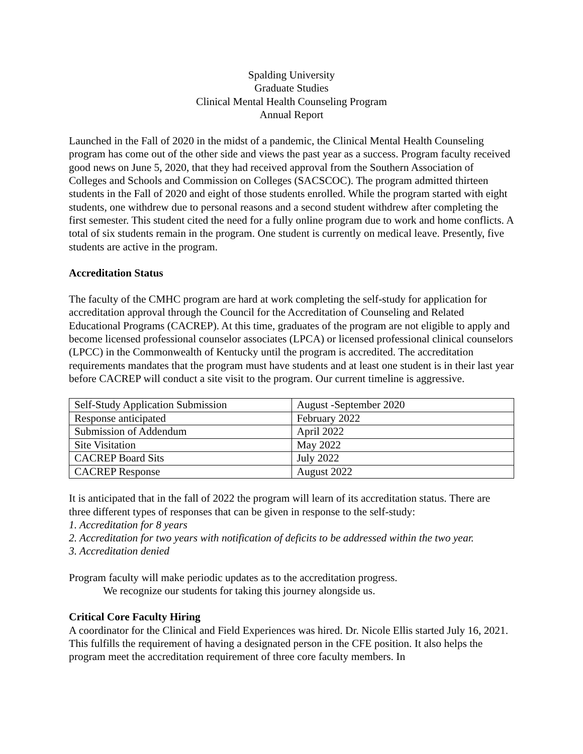Spalding University
Graduate Studies
Clinical Mental Health Counseling Program
Annual Report
Launched in the Fall of 2020 in the midst of a pandemic, the Clinical Mental Health Counseling program has come out of the other side and views the past year as a success. Program faculty received good news on June 5, 2020, that they had received approval from the Southern Association of Colleges and Schools and Commission on Colleges (SACSCOC). The program admitted thirteen students in the Fall of 2020 and eight of those students enrolled. While the program started with eight students, one withdrew due to personal reasons and a second student withdrew after completing the first semester. This student cited the need for a fully online program due to work and home conflicts. A total of six students remain in the program. One student is currently on medical leave. Presently, five students are active in the program.
Accreditation Status
The faculty of the CMHC program are hard at work completing the self-study for application for accreditation approval through the Council for the Accreditation of Counseling and Related Educational Programs (CACREP). At this time, graduates of the program are not eligible to apply and become licensed professional counselor associates (LPCA) or licensed professional clinical counselors (LPCC) in the Commonwealth of Kentucky until the program is accredited. The accreditation requirements mandates that the program must have students and at least one student is in their last year before CACREP will conduct a site visit to the program. Our current timeline is aggressive.
| Self-Study Application Submission | August -September 2020 |
| Response anticipated | February 2022 |
| Submission of Addendum | April 2022 |
| Site Visitation | May 2022 |
| CACREP Board Sits | July 2022 |
| CACREP Response | August 2022 |
It is anticipated that in the fall of 2022 the program will learn of its accreditation status. There are three different types of responses that can be given in response to the self-study:
1. Accreditation for 8 years
2. Accreditation for two years with notification of deficits to be addressed within the two year.
3. Accreditation denied
Program faculty will make periodic updates as to the accreditation progress.
We recognize our students for taking this journey alongside us.
Critical Core Faculty Hiring
A coordinator for the Clinical and Field Experiences was hired. Dr. Nicole Ellis started July 16, 2021. This fulfills the requirement of having a designated person in the CFE position. It also helps the program meet the accreditation requirement of three core faculty members. In